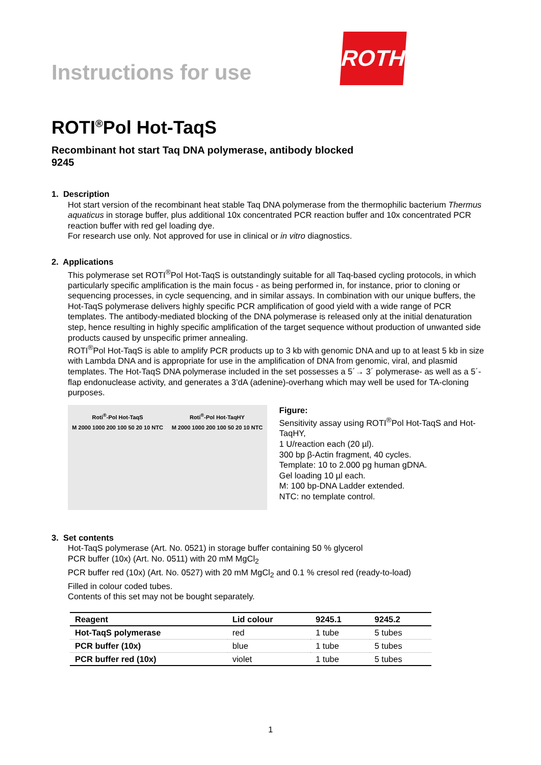Instructions for use
ROTH
ROTI<sup>®</sup>Pol Hot-TaqS
Recombinant hot start Taq DNA polymerase, antibody blocked
9245
1. Description
Hot start version of the recombinant heat stable Taq DNA polymerase from the thermophilic bacterium Thermus aquaticus in storage buffer, plus additional 10x concentrated PCR reaction buffer and 10x concentrated PCR reaction buffer with red gel loading dye.
For research use only. Not approved for use in clinical or in vitro diagnostics.
2. Applications
This polymerase set ROTI<sup>®</sup>Pol Hot-TaqS is outstandingly suitable for all Taq-based cycling protocols, in which particularly specific amplification is the main focus - as being performed in, for instance, prior to cloning or sequencing processes, in cycle sequencing, and in similar assays. In combination with our unique buffers, the Hot-TaqS polymerase delivers highly specific PCR amplification of good yield with a wide range of PCR templates. The antibody-mediated blocking of the DNA polymerase is released only at the initial denaturation step, hence resulting in highly specific amplification of the target sequence without production of unwanted side products caused by unspecific primer annealing.
ROTI<sup>®</sup>Pol Hot-TaqS is able to amplify PCR products up to 3 kb with genomic DNA and up to at least 5 kb in size with Lambda DNA and is appropriate for use in the amplification of DNA from genomic, viral, and plasmid templates. The Hot-TaqS DNA polymerase included in the set possesses a 5´→ 3´ polymerase- as well as a 5´-flap endonuclease activity, and generates a 3’dA (adenine)-overhang which may well be used for TA-cloning purposes.
Roti<sup>®</sup>-Pol Hot-TaqS
M 2000 1000 200 100 50 20 10 NTC
Roti<sup>®</sup>-Pol Hot-TaqHY
M 2000 1000 200 100 50 20 10 NTC
Figure:
Sensitivity assay using ROTI<sup>®</sup>Pol Hot-TaqS and Hot-TaqHY,
1 U/reaction each (20 µl).
300 bp β-Actin fragment, 40 cycles.
Template: 10 to 2.000 pg human gDNA.
Gel loading 10 µl each.
M: 100 bp-DNA Ladder extended.
NTC: no template control.
3. Set contents
Hot-TaqS polymerase (Art. No. 0521) in storage buffer containing 50 % glycerol
PCR buffer (10x) (Art. No. 0511) with 20 mM MgCl<sub>2</sub>
PCR buffer red (10x) (Art. No. 0527) with 20 mM MgCl<sub>2</sub> and 0.1 % cresol red (ready-to-load)
Filled in colour coded tubes.
Contents of this set may not be bought separately.
| Reagent | Lid colour | 9245.1 | 9245.2 |
| --- | --- | --- | --- |
| Hot-TaqS polymerase | red | 1 tube | 5 tubes |
| PCR buffer (10x) | blue | 1 tube | 5 tubes |
| PCR buffer red (10x) | violet | 1 tube | 5 tubes |
1